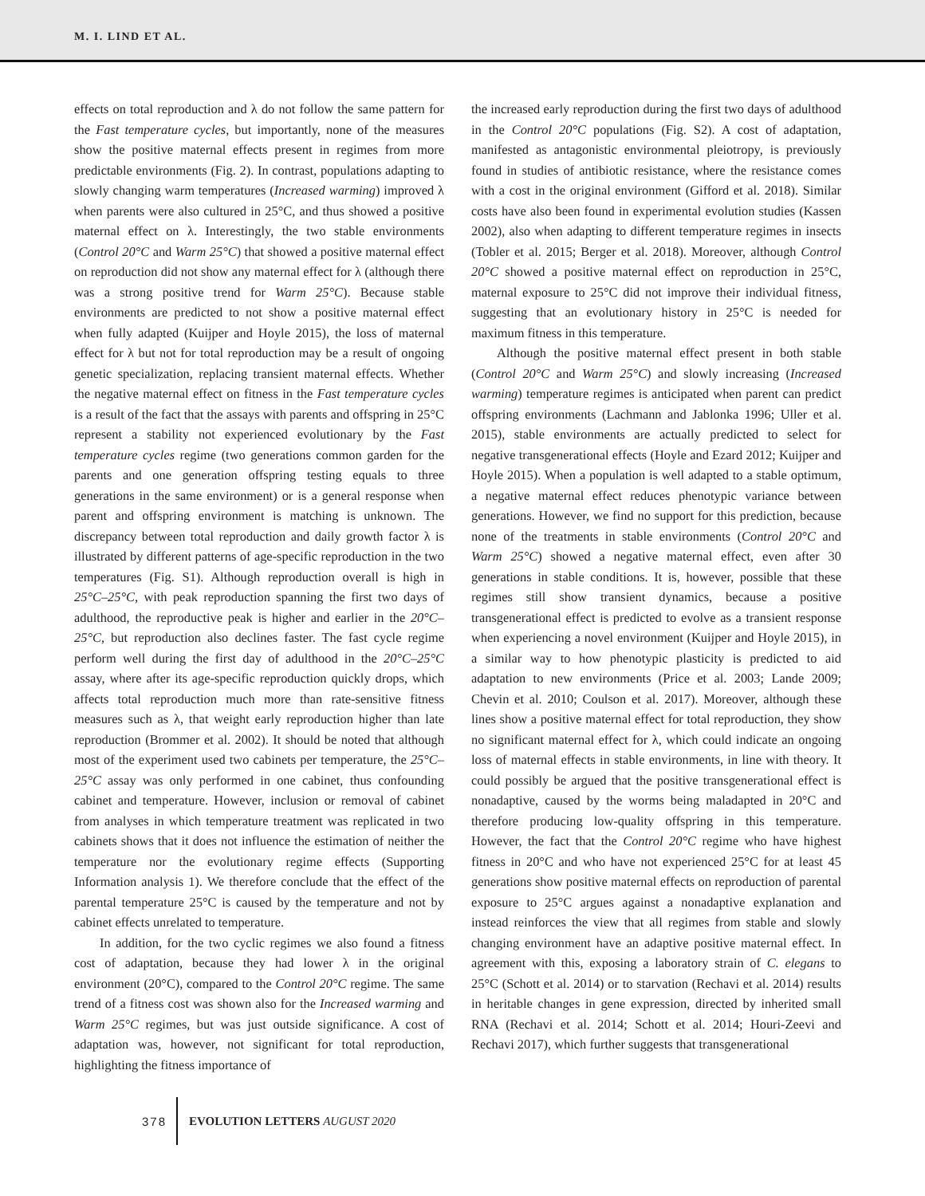M. I. LIND ET AL.
effects on total reproduction and λ do not follow the same pattern for the Fast temperature cycles, but importantly, none of the measures show the positive maternal effects present in regimes from more predictable environments (Fig. 2). In contrast, populations adapting to slowly changing warm temperatures (Increased warming) improved λ when parents were also cultured in 25°C, and thus showed a positive maternal effect on λ. Interestingly, the two stable environments (Control 20°C and Warm 25°C) that showed a positive maternal effect on reproduction did not show any maternal effect for λ (although there was a strong positive trend for Warm 25°C). Because stable environments are predicted to not show a positive maternal effect when fully adapted (Kuijper and Hoyle 2015), the loss of maternal effect for λ but not for total reproduction may be a result of ongoing genetic specialization, replacing transient maternal effects. Whether the negative maternal effect on fitness in the Fast temperature cycles is a result of the fact that the assays with parents and offspring in 25°C represent a stability not experienced evolutionary by the Fast temperature cycles regime (two generations common garden for the parents and one generation offspring testing equals to three generations in the same environment) or is a general response when parent and offspring environment is matching is unknown. The discrepancy between total reproduction and daily growth factor λ is illustrated by different patterns of age-specific reproduction in the two temperatures (Fig. S1). Although reproduction overall is high in 25°C–25°C, with peak reproduction spanning the first two days of adulthood, the reproductive peak is higher and earlier in the 20°C–25°C, but reproduction also declines faster. The fast cycle regime perform well during the first day of adulthood in the 20°C–25°C assay, where after its age-specific reproduction quickly drops, which affects total reproduction much more than rate-sensitive fitness measures such as λ, that weight early reproduction higher than late reproduction (Brommer et al. 2002). It should be noted that although most of the experiment used two cabinets per temperature, the 25°C–25°C assay was only performed in one cabinet, thus confounding cabinet and temperature. However, inclusion or removal of cabinet from analyses in which temperature treatment was replicated in two cabinets shows that it does not influence the estimation of neither the temperature nor the evolutionary regime effects (Supporting Information analysis 1). We therefore conclude that the effect of the parental temperature 25°C is caused by the temperature and not by cabinet effects unrelated to temperature.
In addition, for the two cyclic regimes we also found a fitness cost of adaptation, because they had lower λ in the original environment (20°C), compared to the Control 20°C regime. The same trend of a fitness cost was shown also for the Increased warming and Warm 25°C regimes, but was just outside significance. A cost of adaptation was, however, not significant for total reproduction, highlighting the fitness importance of
the increased early reproduction during the first two days of adulthood in the Control 20°C populations (Fig. S2). A cost of adaptation, manifested as antagonistic environmental pleiotropy, is previously found in studies of antibiotic resistance, where the resistance comes with a cost in the original environment (Gifford et al. 2018). Similar costs have also been found in experimental evolution studies (Kassen 2002), also when adapting to different temperature regimes in insects (Tobler et al. 2015; Berger et al. 2018). Moreover, although Control 20°C showed a positive maternal effect on reproduction in 25°C, maternal exposure to 25°C did not improve their individual fitness, suggesting that an evolutionary history in 25°C is needed for maximum fitness in this temperature.
Although the positive maternal effect present in both stable (Control 20°C and Warm 25°C) and slowly increasing (Increased warming) temperature regimes is anticipated when parent can predict offspring environments (Lachmann and Jablonka 1996; Uller et al. 2015), stable environments are actually predicted to select for negative transgenerational effects (Hoyle and Ezard 2012; Kuijper and Hoyle 2015). When a population is well adapted to a stable optimum, a negative maternal effect reduces phenotypic variance between generations. However, we find no support for this prediction, because none of the treatments in stable environments (Control 20°C and Warm 25°C) showed a negative maternal effect, even after 30 generations in stable conditions. It is, however, possible that these regimes still show transient dynamics, because a positive transgenerational effect is predicted to evolve as a transient response when experiencing a novel environment (Kuijper and Hoyle 2015), in a similar way to how phenotypic plasticity is predicted to aid adaptation to new environments (Price et al. 2003; Lande 2009; Chevin et al. 2010; Coulson et al. 2017). Moreover, although these lines show a positive maternal effect for total reproduction, they show no significant maternal effect for λ, which could indicate an ongoing loss of maternal effects in stable environments, in line with theory. It could possibly be argued that the positive transgenerational effect is nonadaptive, caused by the worms being maladapted in 20°C and therefore producing low-quality offspring in this temperature. However, the fact that the Control 20°C regime who have highest fitness in 20°C and who have not experienced 25°C for at least 45 generations show positive maternal effects on reproduction of parental exposure to 25°C argues against a nonadaptive explanation and instead reinforces the view that all regimes from stable and slowly changing environment have an adaptive positive maternal effect. In agreement with this, exposing a laboratory strain of C. elegans to 25°C (Schott et al. 2014) or to starvation (Rechavi et al. 2014) results in heritable changes in gene expression, directed by inherited small RNA (Rechavi et al. 2014; Schott et al. 2014; Houri-Zeevi and Rechavi 2017), which further suggests that transgenerational
378 EVOLUTION LETTERS AUGUST 2020